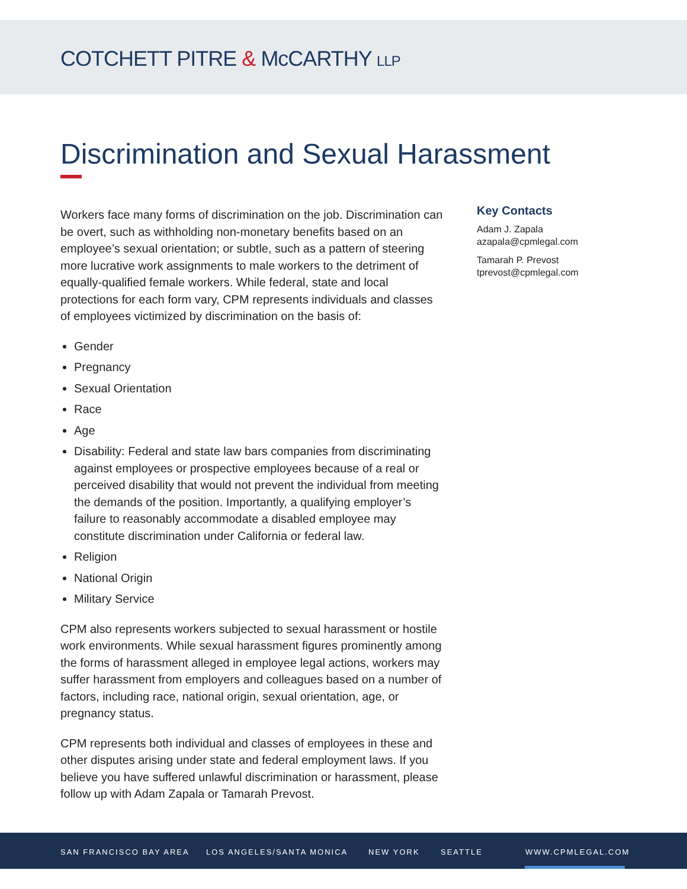COTCHETT PITRE & McCARTHY LLP
Discrimination and Sexual Harassment
Workers face many forms of discrimination on the job. Discrimination can be overt, such as withholding non-monetary benefits based on an employee’s sexual orientation; or subtle, such as a pattern of steering more lucrative work assignments to male workers to the detriment of equally-qualified female workers. While federal, state and local protections for each form vary, CPM represents individuals and classes of employees victimized by discrimination on the basis of:
Gender
Pregnancy
Sexual Orientation
Race
Age
Disability: Federal and state law bars companies from discriminating against employees or prospective employees because of a real or perceived disability that would not prevent the individual from meeting the demands of the position. Importantly, a qualifying employer’s failure to reasonably accommodate a disabled employee may constitute discrimination under California or federal law.
Religion
National Origin
Military Service
CPM also represents workers subjected to sexual harassment or hostile work environments. While sexual harassment figures prominently among the forms of harassment alleged in employee legal actions, workers may suffer harassment from employers and colleagues based on a number of factors, including race, national origin, sexual orientation, age, or pregnancy status.
CPM represents both individual and classes of employees in these and other disputes arising under state and federal employment laws. If you believe you have suffered unlawful discrimination or harassment, please follow up with Adam Zapala or Tamarah Prevost.
Key Contacts
Adam J. Zapala
azapala@cpmlegal.com
Tamarah P. Prevost
tprevost@cpmlegal.com
SAN FRANCISCO BAY AREA LOS ANGELES/SANTA MONICA NEW YORK SEATTLE WWW.CPMLEGAL.COM